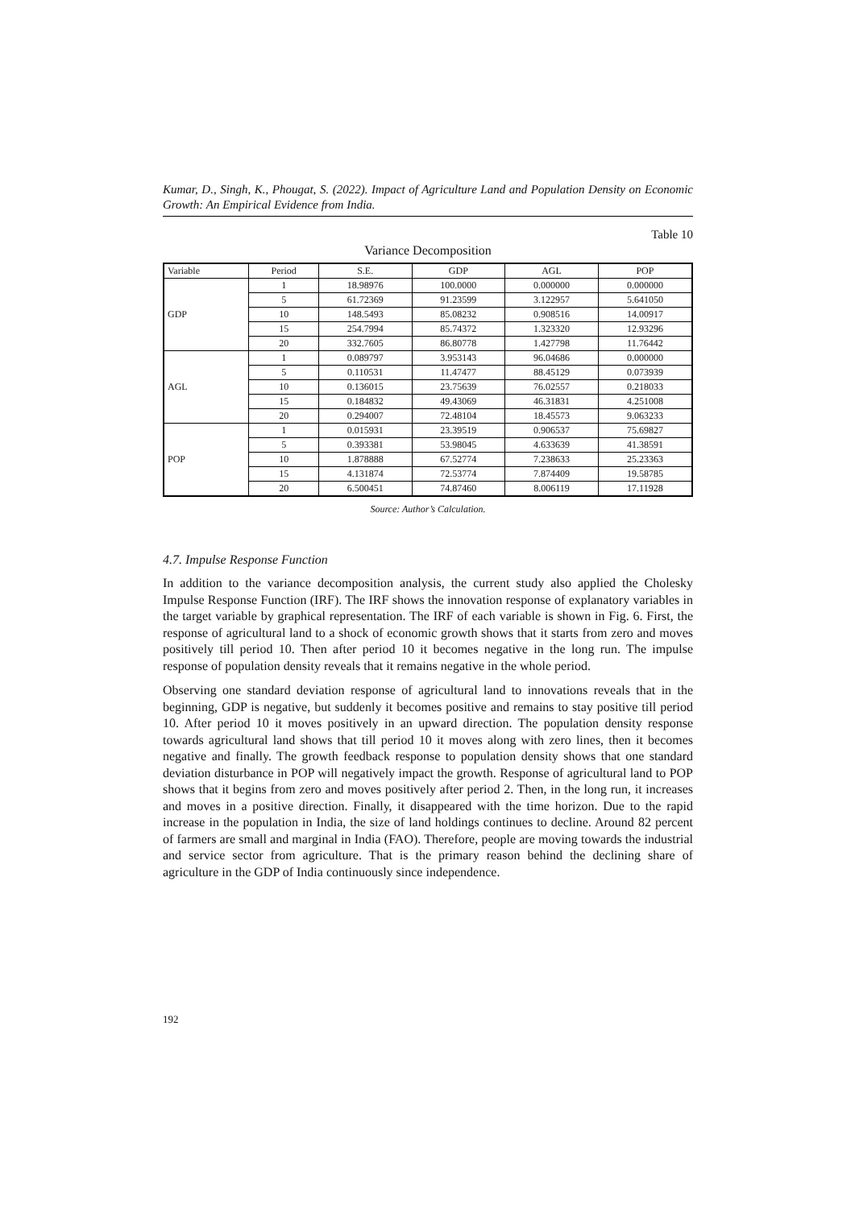Kumar, D., Singh, K., Phougat, S. (2022). Impact of Agriculture Land and Population Density on Economic Growth: An Empirical Evidence from India.
Table 10
Variance Decomposition
| Variable | Period | S.E. | GDP | AGL | POP |
| --- | --- | --- | --- | --- | --- |
| GDP | 1 | 18.98976 | 100.0000 | 0.000000 | 0.000000 |
| | 5 | 61.72369 | 91.23599 | 3.122957 | 5.641050 |
| | 10 | 148.5493 | 85.08232 | 0.908516 | 14.00917 |
| | 15 | 254.7994 | 85.74372 | 1.323320 | 12.93296 |
| | 20 | 332.7605 | 86.80778 | 1.427798 | 11.76442 |
| AGL | 1 | 0.089797 | 3.953143 | 96.04686 | 0.000000 |
| | 5 | 0.110531 | 11.47477 | 88.45129 | 0.073939 |
| | 10 | 0.136015 | 23.75639 | 76.02557 | 0.218033 |
| | 15 | 0.184832 | 49.43069 | 46.31831 | 4.251008 |
| | 20 | 0.294007 | 72.48104 | 18.45573 | 9.063233 |
| POP | 1 | 0.015931 | 23.39519 | 0.906537 | 75.69827 |
| | 5 | 0.393381 | 53.98045 | 4.633639 | 41.38591 |
| | 10 | 1.878888 | 67.52774 | 7.238633 | 25.23363 |
| | 15 | 4.131874 | 72.53774 | 7.874409 | 19.58785 |
| | 20 | 6.500451 | 74.87460 | 8.006119 | 17.11928 |
Source: Author’s Calculation.
4.7. Impulse Response Function
In addition to the variance decomposition analysis, the current study also applied the Cholesky Impulse Response Function (IRF). The IRF shows the innovation response of explanatory variables in the target variable by graphical representation. The IRF of each variable is shown in Fig. 6. First, the response of agricultural land to a shock of economic growth shows that it starts from zero and moves positively till period 10. Then after period 10 it becomes negative in the long run. The impulse response of population density reveals that it remains negative in the whole period.
Observing one standard deviation response of agricultural land to innovations reveals that in the beginning, GDP is negative, but suddenly it becomes positive and remains to stay positive till period 10. After period 10 it moves positively in an upward direction. The population density response towards agricultural land shows that till period 10 it moves along with zero lines, then it becomes negative and finally. The growth feedback response to population density shows that one standard deviation disturbance in POP will negatively impact the growth. Response of agricultural land to POP shows that it begins from zero and moves positively after period 2. Then, in the long run, it increases and moves in a positive direction. Finally, it disappeared with the time horizon. Due to the rapid increase in the population in India, the size of land holdings continues to decline. Around 82 percent of farmers are small and marginal in India (FAO). Therefore, people are moving towards the industrial and service sector from agriculture. That is the primary reason behind the declining share of agriculture in the GDP of India continuously since independence.
192